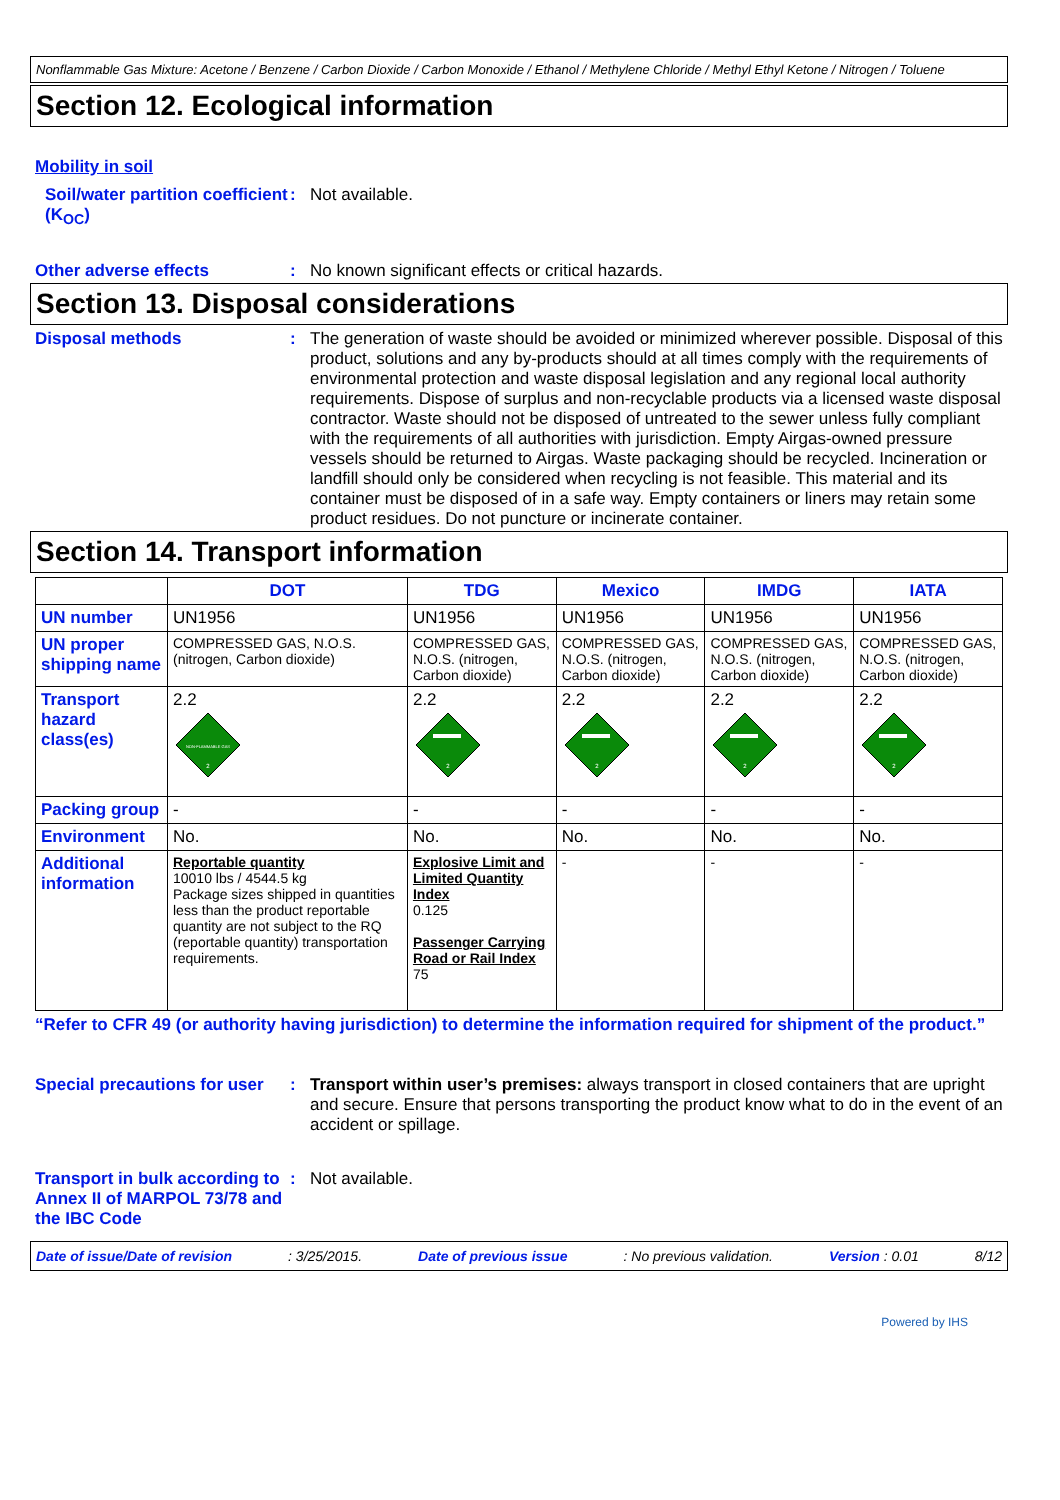Nonflammable Gas Mixture: Acetone / Benzene / Carbon Dioxide / Carbon Monoxide / Ethanol / Methylene Chloride / Methyl Ethyl Ketone / Nitrogen / Toluene
Section 12. Ecological information
Mobility in soil
Soil/water partition coefficient (K<sub>OC</sub>)
: Not available.
Other adverse effects : No known significant effects or critical hazards.
Section 13. Disposal considerations
Disposal methods : The generation of waste should be avoided or minimized wherever possible. Disposal of this product, solutions and any by-products should at all times comply with the requirements of environmental protection and waste disposal legislation and any regional local authority requirements. Dispose of surplus and non-recyclable products via a licensed waste disposal contractor. Waste should not be disposed of untreated to the sewer unless fully compliant with the requirements of all authorities with jurisdiction. Empty Airgas-owned pressure vessels should be returned to Airgas. Waste packaging should be recycled. Incineration or landfill should only be considered when recycling is not feasible. This material and its container must be disposed of in a safe way. Empty containers or liners may retain some product residues. Do not puncture or incinerate container.
Section 14. Transport information
| | DOT | TDG | Mexico | IMDG | IATA |
| --- | --- | --- | --- | --- | --- |
| UN number | UN1956 | UN1956 | UN1956 | UN1956 | UN1956 |
| UN proper shipping name | COMPRESSED GAS, N.O.S. (nitrogen, Carbon dioxide) | COMPRESSED GAS, N.O.S. (nitrogen, Carbon dioxide) | COMPRESSED GAS, N.O.S. (nitrogen, Carbon dioxide) | COMPRESSED GAS, N.O.S. (nitrogen, Carbon dioxide) | COMPRESSED GAS, N.O.S. (nitrogen, Carbon dioxide) |
| Transport hazard class(es) | 2.2 NON-FLAMMABLE GAS 2 | 2.2 2 | 2.2 2 | 2.2 2 | 2.2 2 |
| Packing group | - | - | - | - | - |
| Environment | No. | No. | No. | No. | No. |
| Additional information | Reportable quantity 10010 lbs / 4544.5 kg Package sizes shipped in quantities less than the product reportable quantity are not subject to the RQ (reportable quantity) transportation requirements. | Explosive Limit and Limited Quantity Index 0.125 Passenger Carrying Road or Rail Index 75 | - | - | - |
“Refer to CFR 49 (or authority having jurisdiction) to determine the information required for shipment of the product.”
Special precautions for user
: Transport within user’s premises: always transport in closed containers that are upright and secure. Ensure that persons transporting the product know what to do in the event of an accident or spillage.
Transport in bulk according to Annex II of MARPOL 73/78 and the IBC Code
: Not available.
Date of issue/Date of revision: 3/25/2015. Date of previous issue: No previous validation. Version : 0.01 8/12
Powered by IHS